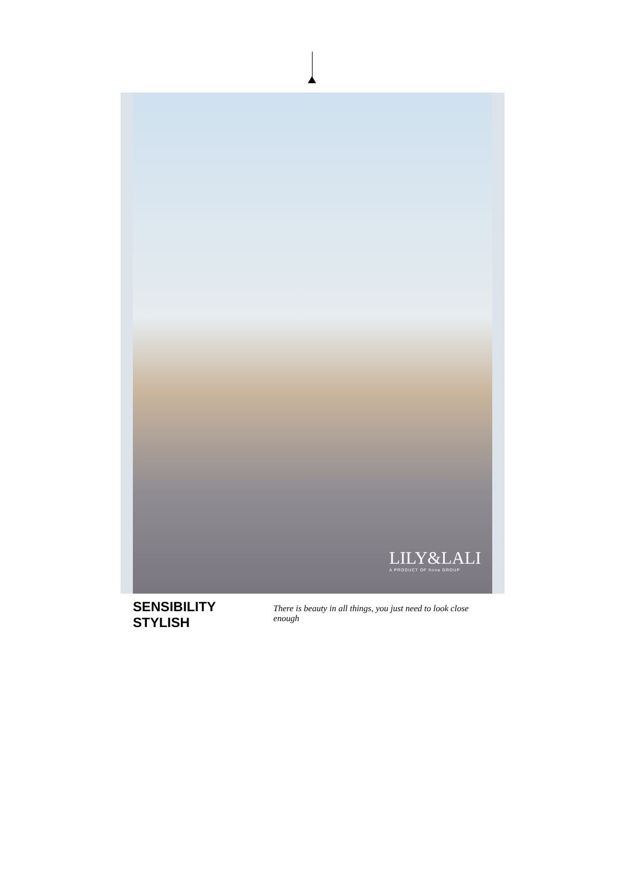LILY&LALI
A PRODUCT OF fiona GROUP
SENSIBILITY STYLISH There is beauty in all things, you just need to look close enough